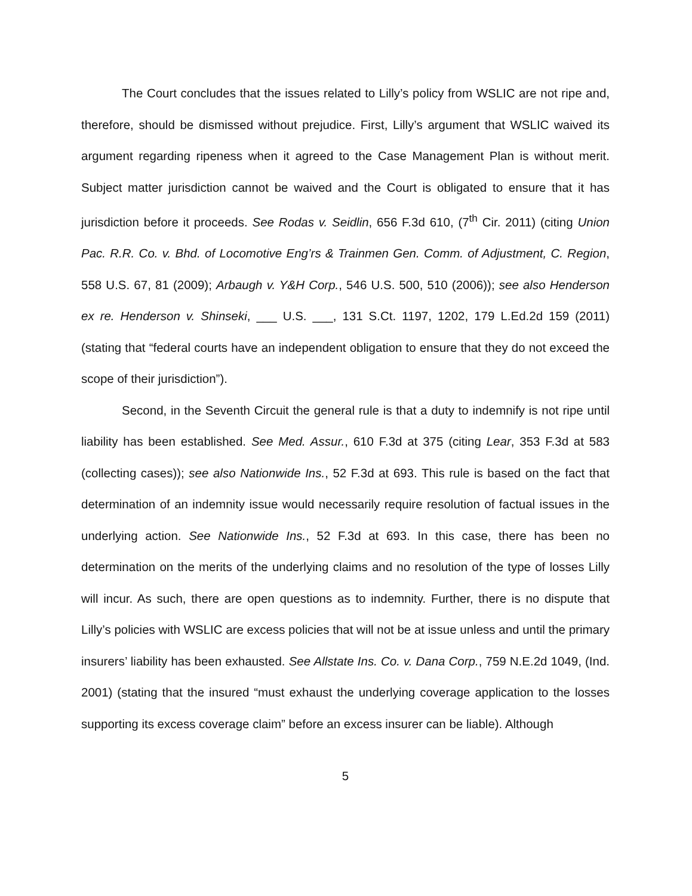The Court concludes that the issues related to Lilly’s policy from WSLIC are not ripe and, therefore, should be dismissed without prejudice. First, Lilly’s argument that WSLIC waived its argument regarding ripeness when it agreed to the Case Management Plan is without merit. Subject matter jurisdiction cannot be waived and the Court is obligated to ensure that it has jurisdiction before it proceeds. See Rodas v. Seidlin, 656 F.3d 610, (7<sup>th</sup> Cir. 2011) (citing Union Pac. R.R. Co. v. Bhd. of Locomotive Eng’rs & Trainmen Gen. Comm. of Adjustment, C. Region, 558 U.S. 67, 81 (2009); Arbaugh v. Y&H Corp., 546 U.S. 500, 510 (2006)); see also Henderson ex re. Henderson v. Shinseki, ___ U.S. ___, 131 S.Ct. 1197, 1202, 179 L.Ed.2d 159 (2011) (stating that “federal courts have an independent obligation to ensure that they do not exceed the scope of their jurisdiction”).
Second, in the Seventh Circuit the general rule is that a duty to indemnify is not ripe until liability has been established. See Med. Assur., 610 F.3d at 375 (citing Lear, 353 F.3d at 583 (collecting cases)); see also Nationwide Ins., 52 F.3d at 693. This rule is based on the fact that determination of an indemnity issue would necessarily require resolution of factual issues in the underlying action. See Nationwide Ins., 52 F.3d at 693. In this case, there has been no determination on the merits of the underlying claims and no resolution of the type of losses Lilly will incur. As such, there are open questions as to indemnity. Further, there is no dispute that Lilly’s policies with WSLIC are excess policies that will not be at issue unless and until the primary insurers’ liability has been exhausted. See Allstate Ins. Co. v. Dana Corp., 759 N.E.2d 1049, (Ind. 2001) (stating that the insured “must exhaust the underlying coverage application to the losses supporting its excess coverage claim” before an excess insurer can be liable). Although
5